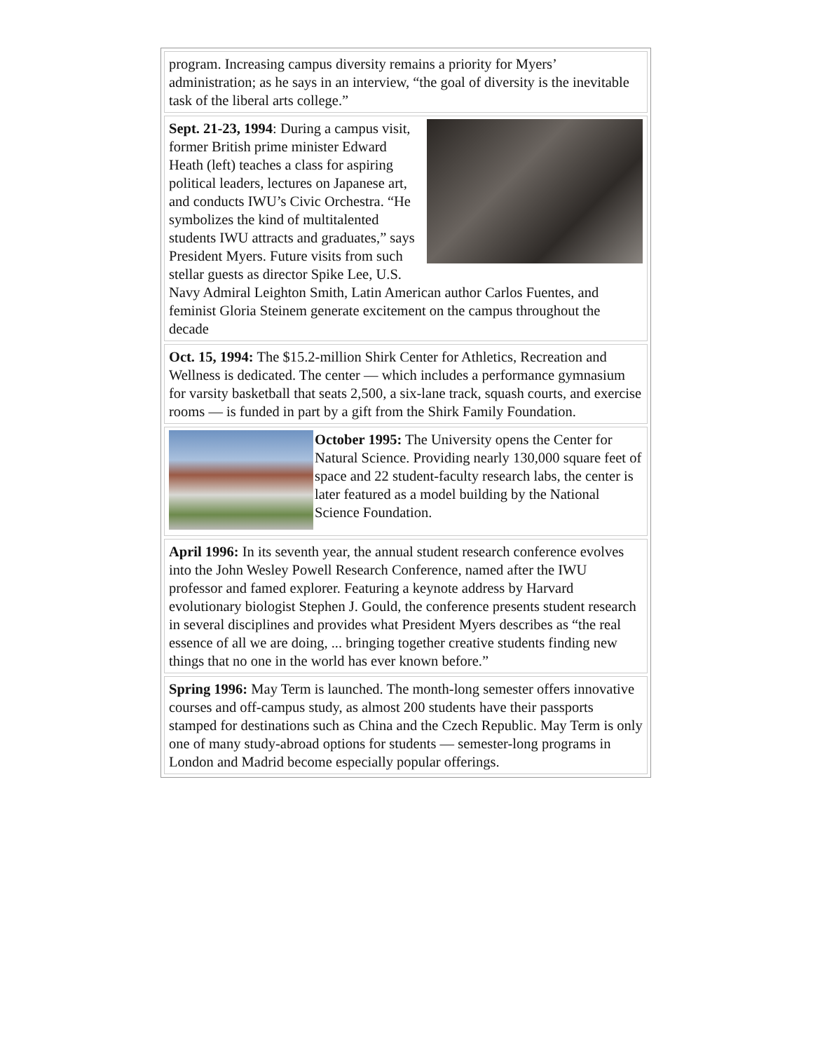| program. Increasing campus diversity remains a priority for Myers’ administration; as he says in an interview, “the goal of diversity is the inevitable task of the liberal arts college.” |
| Sept. 21-23, 1994 : During a campus visit, former British prime minister Edward Heath (left) teaches a class for aspiring political leaders, lectures on Japanese art, and conducts IWU’s Civic Orchestra. “He symbolizes the kind of multitalented students IWU attracts and graduates,” says President Myers. Future visits from such stellar guests as director Spike Lee, U.S. Navy Admiral Leighton Smith, Latin American author Carlos Fuentes, and feminist Gloria Steinem generate excitement on the campus throughout the decade |
| Oct. 15, 1994: The $15.2-million Shirk Center for Athletics, Recreation and Wellness is dedicated. The center — which includes a performance gymnasium for varsity basketball that seats 2,500, a six-lane track, squash courts, and exercise rooms — is funded in part by a gift from the Shirk Family Foundation. |
| October 1995: The University opens the Center for Natural Science. Providing nearly 130,000 square feet of space and 22 student-faculty research labs, the center is later featured as a model building by the National Science Foundation. |
| April 1996: In its seventh year, the annual student research conference evolves into the John Wesley Powell Research Conference, named after the IWU professor and famed explorer. Featuring a keynote address by Harvard evolutionary biologist Stephen J. Gould, the conference presents student research in several disciplines and provides what President Myers describes as “the real essence of all we are doing, ... bringing together creative students finding new things that no one in the world has ever known before.” |
| Spring 1996: May Term is launched. The month-long semester offers innovative courses and off-campus study, as almost 200 students have their passports stamped for destinations such as China and the Czech Republic. May Term is only one of many study-abroad options for students — semester-long programs in London and Madrid become especially popular offerings. |